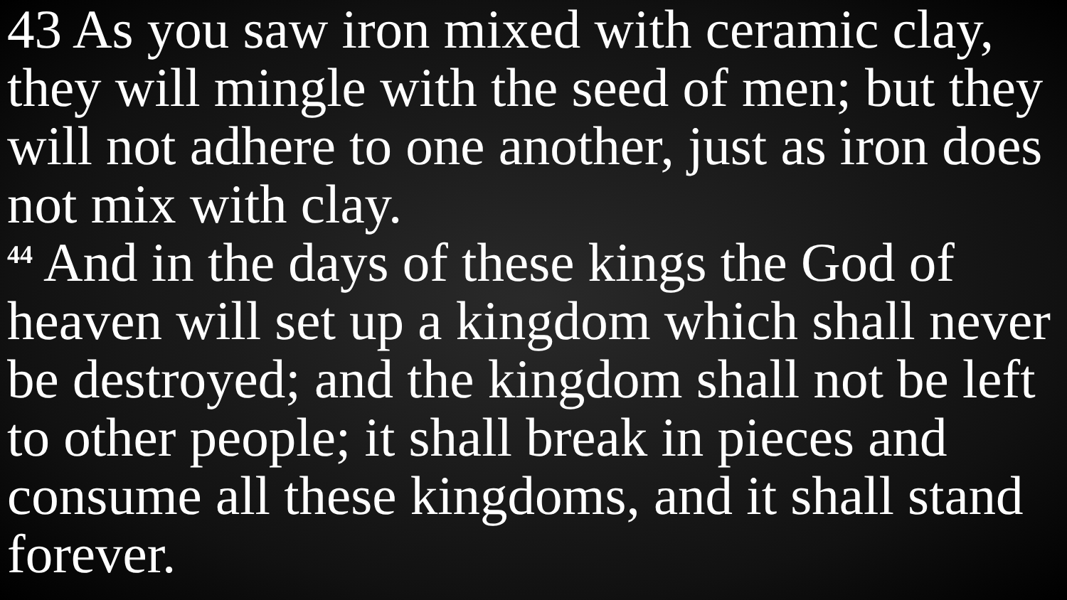43 As you saw iron mixed with ceramic clay, they will mingle with the seed of men; but they will not adhere to one another, just as iron does not mix with clay.
<sup>44</sup> And in the days of these kings the God of heaven will set up a kingdom which shall never be destroyed; and the kingdom shall not be left to other people; it shall break in pieces and consume all these kingdoms, and it shall stand forever.